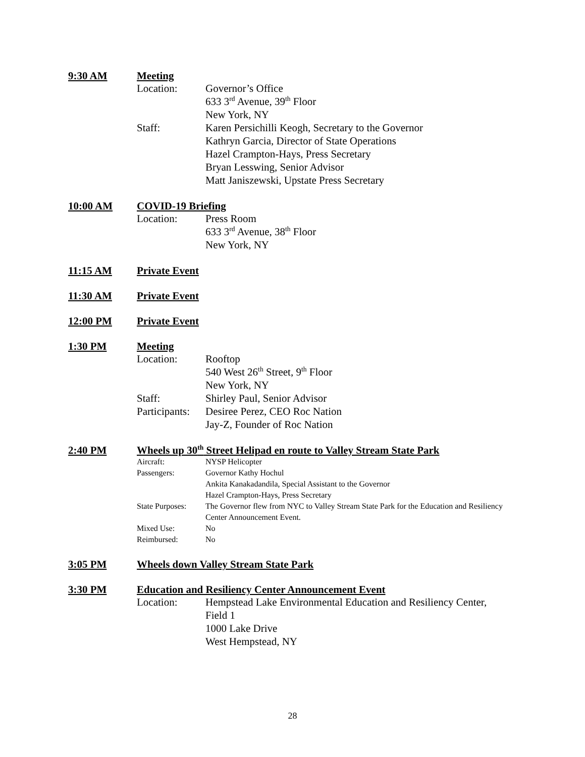9:30 AM Meeting
Location: Governor’s Office
633 3<sup>rd</sup> Avenue, 39<sup>th</sup> Floor
New York, NY
Staff: Karen Persichilli Keogh, Secretary to the Governor
Kathryn Garcia, Director of State Operations
Hazel Crampton-Hays, Press Secretary
Bryan Lesswing, Senior Advisor
Matt Janiszewski, Upstate Press Secretary
10:00 AM COVID-19 Briefing
Location: Press Room
633 3<sup>rd</sup> Avenue, 38<sup>th</sup> Floor
New York, NY
11:15 AM Private Event
11:30 AM Private Event
12:00 PM Private Event
1:30 PM Meeting
Location: Rooftop
540 West 26<sup>th</sup> Street, 9<sup>th</sup> Floor
New York, NY
Staff: Shirley Paul, Senior Advisor
Participants: Desiree Perez, CEO Roc Nation
Jay-Z, Founder of Roc Nation
2:40 PM Wheels up 30<sup>th</sup> Street Helipad en route to Valley Stream State Park
Aircraft: NYSP Helicopter
Passengers: Governor Kathy Hochul
Ankita Kanakadandila, Special Assistant to the Governor
Hazel Crampton-Hays, Press Secretary
State Purposes: The Governor flew from NYC to Valley Stream State Park for the Education and Resiliency Center Announcement Event.
Mixed Use: No
Reimbursed: No
3:05 PM Wheels down Valley Stream State Park
3:30 PM Education and Resiliency Center Announcement Event
Location: Hempstead Lake Environmental Education and Resiliency Center,
Field 1
1000 Lake Drive
West Hempstead, NY
28